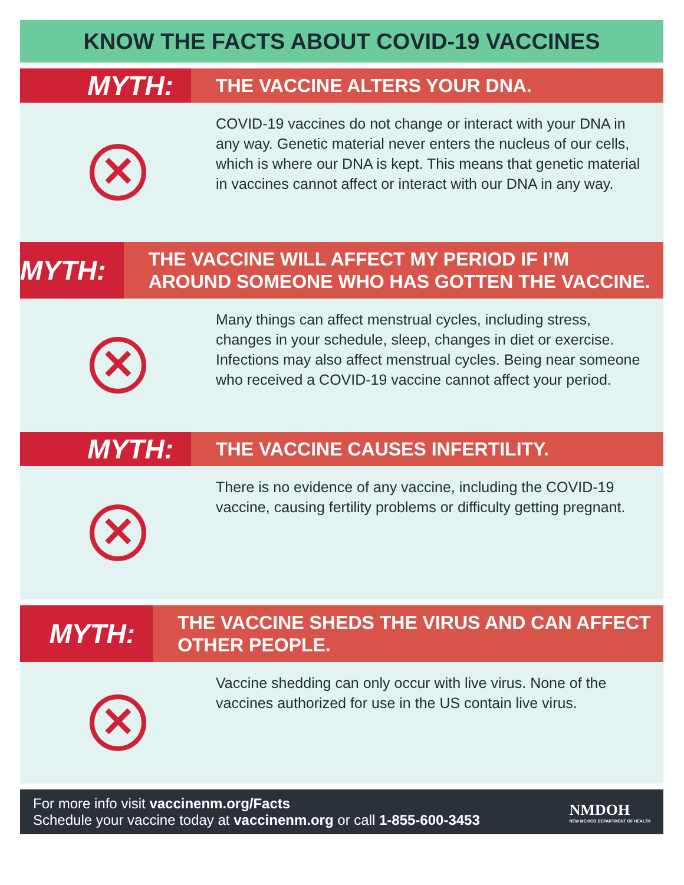KNOW THE FACTS ABOUT COVID-19 VACCINES
MYTH:
THE VACCINE ALTERS YOUR DNA.
✕
COVID-19 vaccines do not change or interact with your DNA in any way. Genetic material never enters the nucleus of our cells, which is where our DNA is kept. This means that genetic material in vaccines cannot affect or interact with our DNA in any way.
MYTH:
THE VACCINE WILL AFFECT MY PERIOD IF I’M AROUND SOMEONE WHO HAS GOTTEN THE VACCINE.
✕
Many things can affect menstrual cycles, including stress, changes in your schedule, sleep, changes in diet or exercise. Infections may also affect menstrual cycles. Being near someone who received a COVID-19 vaccine cannot affect your period.
MYTH:
THE VACCINE CAUSES INFERTILITY.
✕
There is no evidence of any vaccine, including the COVID-19 vaccine, causing fertility problems or difficulty getting pregnant.
MYTH:
THE VACCINE SHEDS THE VIRUS AND CAN AFFECT OTHER PEOPLE.
✕
Vaccine shedding can only occur with live virus. None of the vaccines authorized for use in the US contain live virus.
For more info visit vaccinenm.org/Facts
Schedule your vaccine today at vaccinenm.org or call 1-855-600-3453
NMDOH
NEW MEXICO DEPARTMENT OF HEALTH